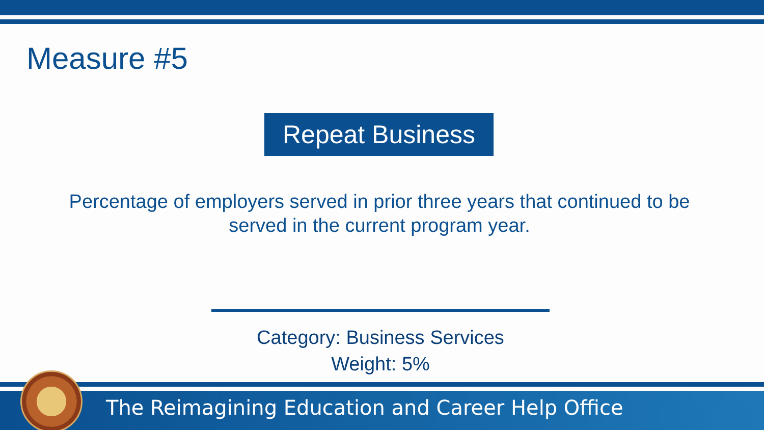Measure #5
Repeat Business
Percentage of employers served in prior three years that continued to be served in the current program year.
Category: Business Services
Weight: 5%
The Reimagining Education and Career Help Office